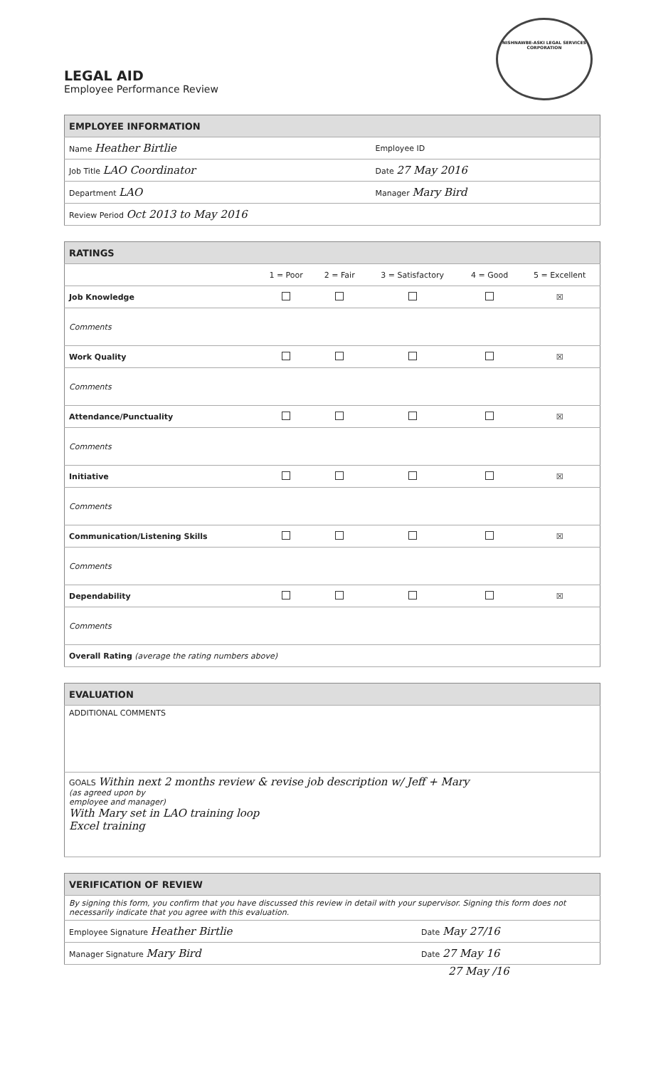NISHNAWBE-ASKI LEGAL SERVICES CORPORATION
LEGAL AID
Employee Performance Review
| EMPLOYEE INFORMATION | |
| --- | --- |
| Name Heather Birtlie | Employee ID |
| Job Title LAO Coordinator | Date 27 May 2016 |
| Department LAO | Manager Mary Bird |
| Review Period Oct 2013 to May 2016 | |
| RATINGS | | | | | |
| --- | --- | --- | --- | --- | --- |
| | 1 = Poor | 2 = Fair | 3 = Satisfactory | 4 = Good | 5 = Excellent |
| Job Knowledge | | | | | ☒ |
| Comments | | | | | |
| Work Quality | | | | | ☒ |
| Comments | | | | | |
| Attendance/Punctuality | | | | | ☒ |
| Comments | | | | | |
| Initiative | | | | | ☒ |
| Comments | | | | | |
| Communication/Listening Skills | | | | | ☒ |
| Comments | | | | | |
| Dependability | | | | | ☒ |
| Comments | | | | | |
| Overall Rating (average the rating numbers above) | | | | | |
| EVALUATION |
| --- |
| ADDITIONAL COMMENTS |
| GOALS Within next 2 months review & revise job description w/ Jeff + Mary (as agreed upon by employee and manager) With Mary set in LAO training loop Excel training |
| VERIFICATION OF REVIEW | |
| --- | --- |
| By signing this form, you confirm that you have discussed this review in detail with your supervisor. Signing this form does not necessarily indicate that you agree with this evaluation. | |
| Employee Signature Heather Birtlie | Date May 27/16 |
| Manager Signature Mary Bird | Date 27 May 16 |
27 May /16